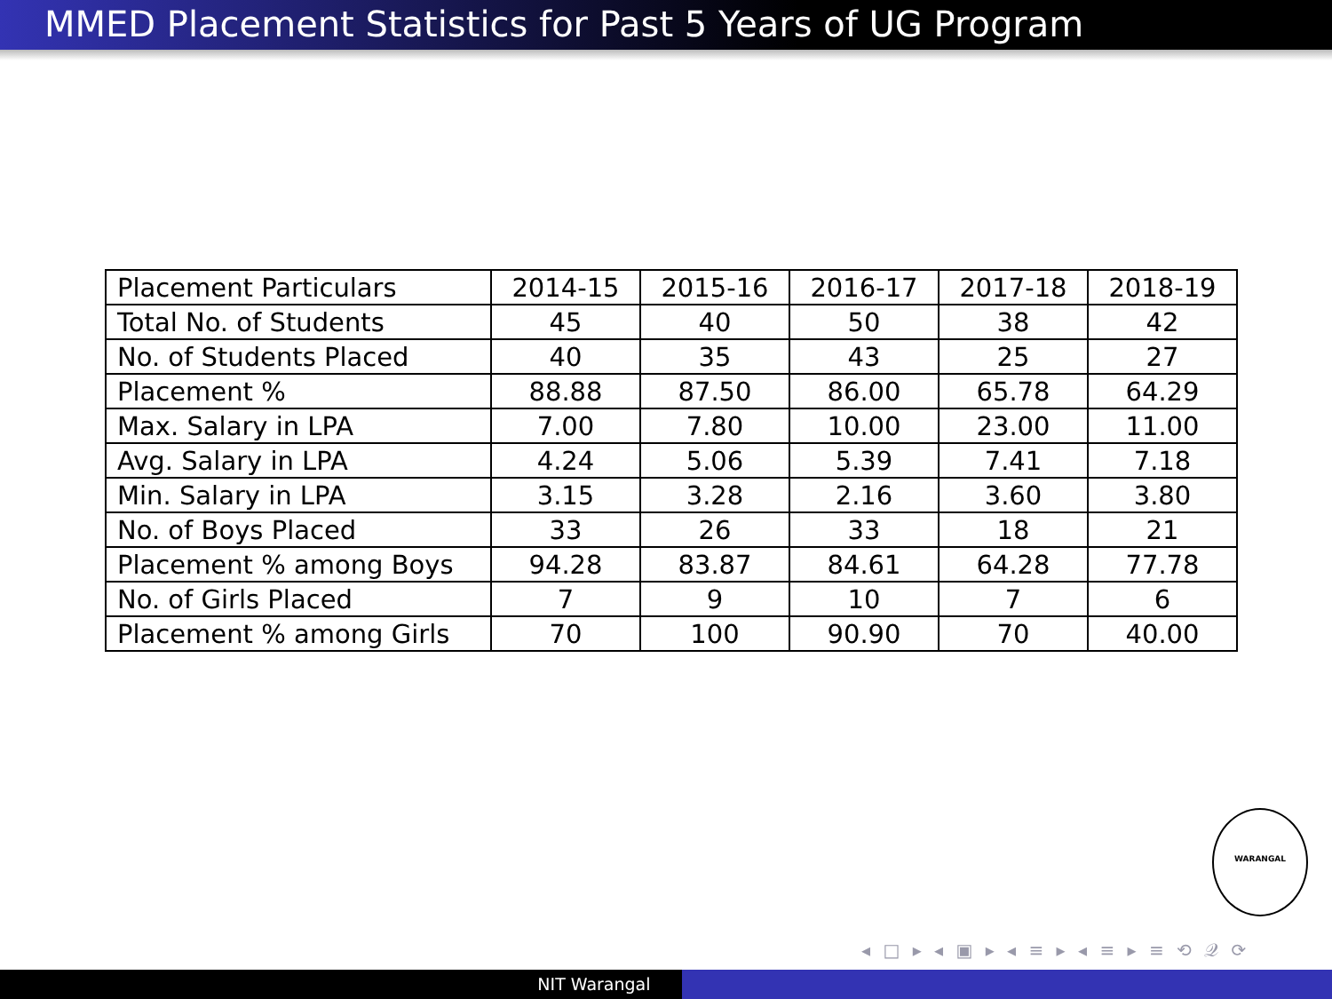MMED Placement Statistics for Past 5 Years of UG Program
| Placement Particulars | 2014-15 | 2015-16 | 2016-17 | 2017-18 | 2018-19 |
| Total No. of Students | 45 | 40 | 50 | 38 | 42 |
| No. of Students Placed | 40 | 35 | 43 | 25 | 27 |
| Placement % | 88.88 | 87.50 | 86.00 | 65.78 | 64.29 |
| Max. Salary in LPA | 7.00 | 7.80 | 10.00 | 23.00 | 11.00 |
| Avg. Salary in LPA | 4.24 | 5.06 | 5.39 | 7.41 | 7.18 |
| Min. Salary in LPA | 3.15 | 3.28 | 2.16 | 3.60 | 3.80 |
| No. of Boys Placed | 33 | 26 | 33 | 18 | 21 |
| Placement % among Boys | 94.28 | 83.87 | 84.61 | 64.28 | 77.78 |
| No. of Girls Placed | 7 | 9 | 10 | 7 | 6 |
| Placement % among Girls | 70 | 100 | 90.90 | 70 | 40.00 |
WARANGAL
◂ □ ▸ ◂ ▣ ▸ ◂ ≡ ▸ ◂ ≡ ▸ ≡ ⟲ 𝒬 ⟳
NIT Warangal